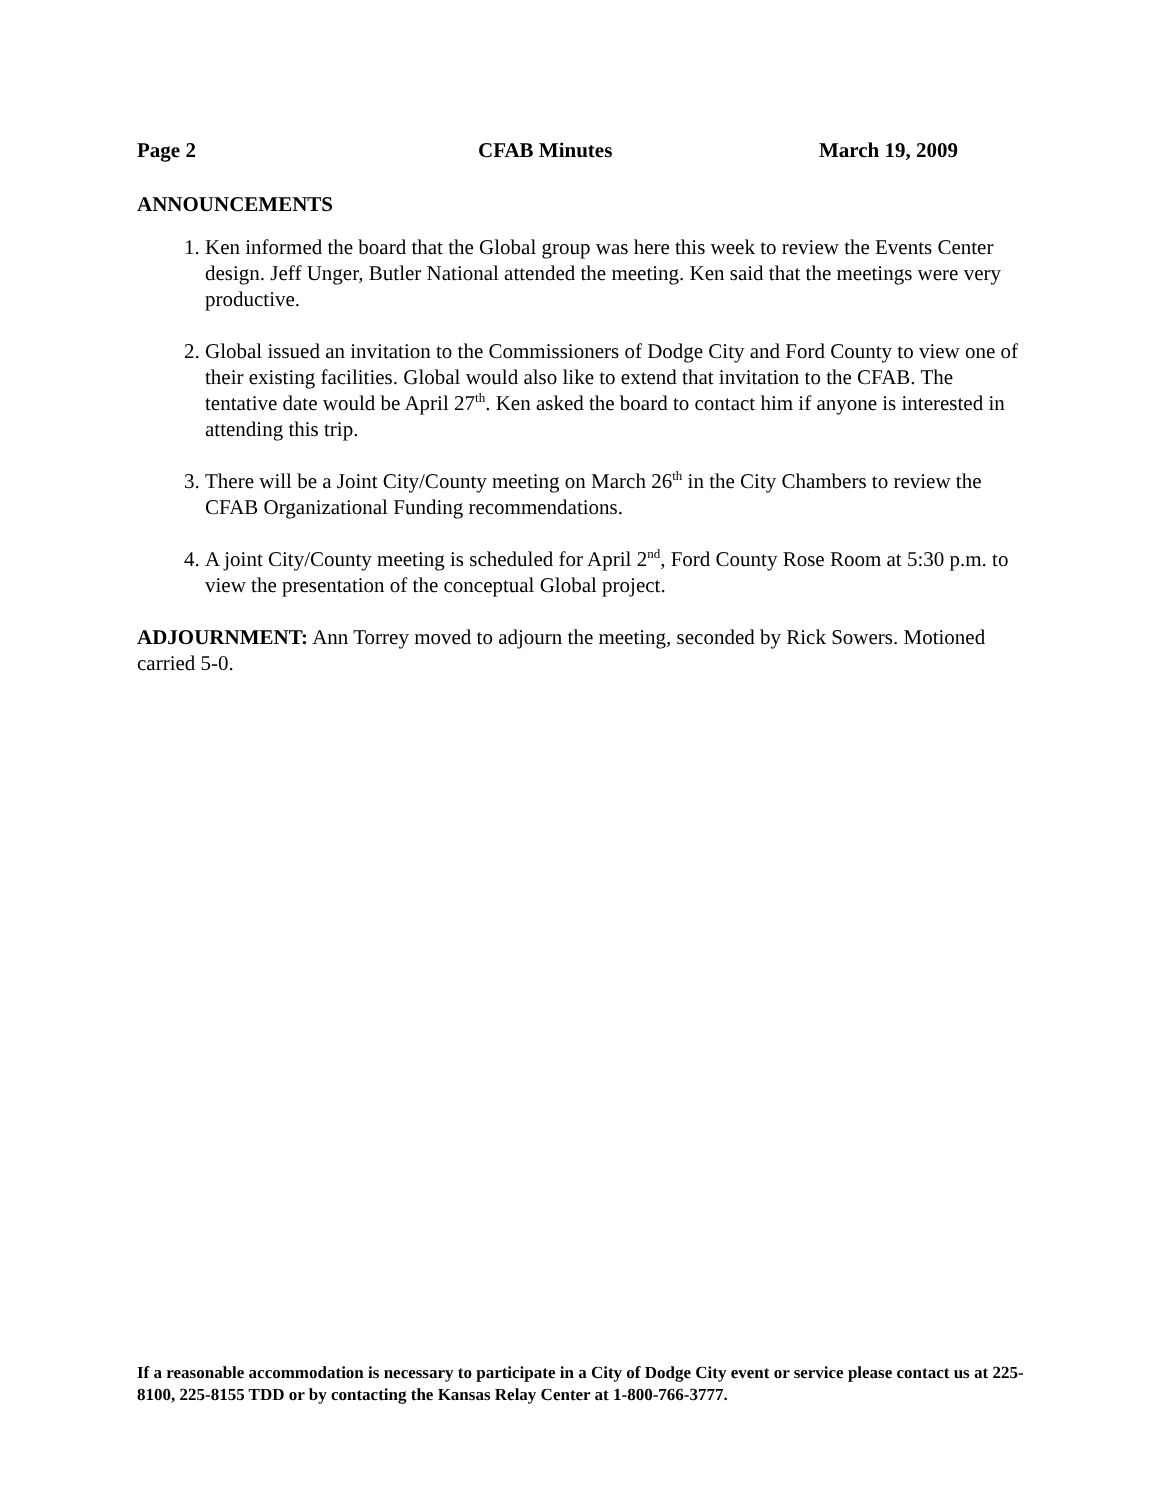Page 2 CFAB Minutes March 19, 2009
ANNOUNCEMENTS
1. Ken informed the board that the Global group was here this week to review the Events Center design. Jeff Unger, Butler National attended the meeting. Ken said that the meetings were very productive.
2. Global issued an invitation to the Commissioners of Dodge City and Ford County to view one of their existing facilities. Global would also like to extend that invitation to the CFAB. The tentative date would be April 27<sup>th</sup>. Ken asked the board to contact him if anyone is interested in attending this trip.
3. There will be a Joint City/County meeting on March 26<sup>th</sup> in the City Chambers to review the CFAB Organizational Funding recommendations.
4. A joint City/County meeting is scheduled for April 2<sup>nd</sup>, Ford County Rose Room at 5:30 p.m. to view the presentation of the conceptual Global project.
ADJOURNMENT: Ann Torrey moved to adjourn the meeting, seconded by Rick Sowers. Motioned carried 5-0.
If a reasonable accommodation is necessary to participate in a City of Dodge City event or service please contact us at 225-8100, 225-8155 TDD or by contacting the Kansas Relay Center at 1-800-766-3777.